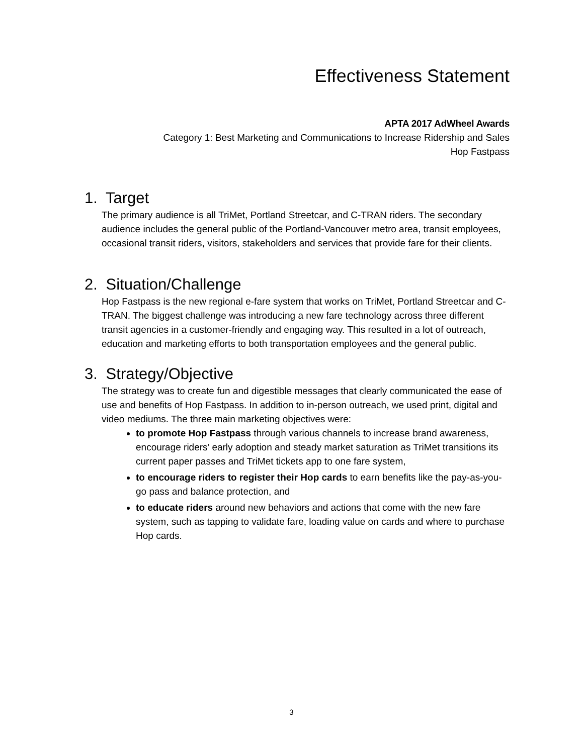Effectiveness Statement
APTA 2017 AdWheel Awards
Category 1: Best Marketing and Communications to Increase Ridership and Sales
Hop Fastpass
1. Target
The primary audience is all TriMet, Portland Streetcar, and C-TRAN riders. The secondary audience includes the general public of the Portland-Vancouver metro area, transit employees, occasional transit riders, visitors, stakeholders and services that provide fare for their clients.
2. Situation/Challenge
Hop Fastpass is the new regional e-fare system that works on TriMet, Portland Streetcar and C-TRAN. The biggest challenge was introducing a new fare technology across three different transit agencies in a customer-friendly and engaging way. This resulted in a lot of outreach, education and marketing efforts to both transportation employees and the general public.
3. Strategy/Objective
The strategy was to create fun and digestible messages that clearly communicated the ease of use and benefits of Hop Fastpass. In addition to in-person outreach, we used print, digital and video mediums. The three main marketing objectives were:
to promote Hop Fastpass through various channels to increase brand awareness, encourage riders’ early adoption and steady market saturation as TriMet transitions its current paper passes and TriMet tickets app to one fare system,
to encourage riders to register their Hop cards to earn benefits like the pay-as-you-go pass and balance protection, and
to educate riders around new behaviors and actions that come with the new fare system, such as tapping to validate fare, loading value on cards and where to purchase Hop cards.
3